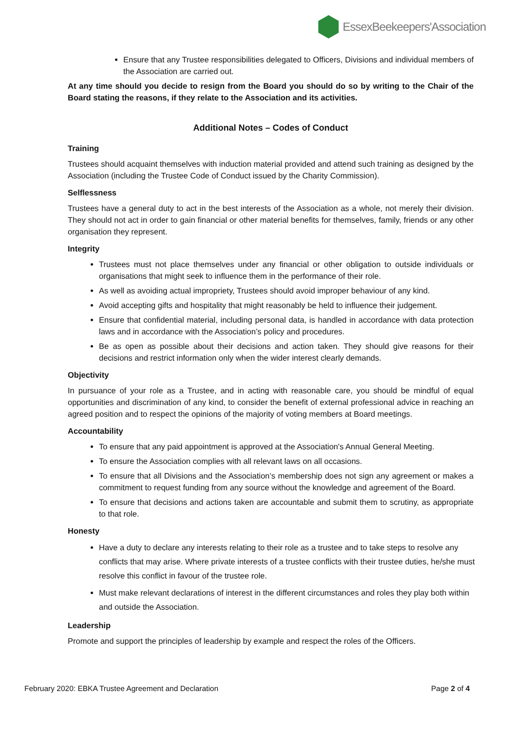EssexBeekeepers'Association
Ensure that any Trustee responsibilities delegated to Officers, Divisions and individual members of the Association are carried out.
At any time should you decide to resign from the Board you should do so by writing to the Chair of the Board stating the reasons, if they relate to the Association and its activities.
Additional Notes – Codes of Conduct
Training
Trustees should acquaint themselves with induction material provided and attend such training as designed by the Association (including the Trustee Code of Conduct issued by the Charity Commission).
Selflessness
Trustees have a general duty to act in the best interests of the Association as a whole, not merely their division. They should not act in order to gain financial or other material benefits for themselves, family, friends or any other organisation they represent.
Integrity
Trustees must not place themselves under any financial or other obligation to outside individuals or organisations that might seek to influence them in the performance of their role.
As well as avoiding actual impropriety, Trustees should avoid improper behaviour of any kind.
Avoid accepting gifts and hospitality that might reasonably be held to influence their judgement.
Ensure that confidential material, including personal data, is handled in accordance with data protection laws and in accordance with the Association’s policy and procedures.
Be as open as possible about their decisions and action taken. They should give reasons for their decisions and restrict information only when the wider interest clearly demands.
Objectivity
In pursuance of your role as a Trustee, and in acting with reasonable care, you should be mindful of equal opportunities and discrimination of any kind, to consider the benefit of external professional advice in reaching an agreed position and to respect the opinions of the majority of voting members at Board meetings.
Accountability
To ensure that any paid appointment is approved at the Association's Annual General Meeting.
To ensure the Association complies with all relevant laws on all occasions.
To ensure that all Divisions and the Association’s membership does not sign any agreement or makes a commitment to request funding from any source without the knowledge and agreement of the Board.
To ensure that decisions and actions taken are accountable and submit them to scrutiny, as appropriate to that role.
Honesty
Have a duty to declare any interests relating to their role as a trustee and to take steps to resolve any conflicts that may arise. Where private interests of a trustee conflicts with their trustee duties, he/she must resolve this conflict in favour of the trustee role.
Must make relevant declarations of interest in the different circumstances and roles they play both within and outside the Association.
Leadership
Promote and support the principles of leadership by example and respect the roles of the Officers.
February 2020: EBKA Trustee Agreement and Declaration Page 2 of 4